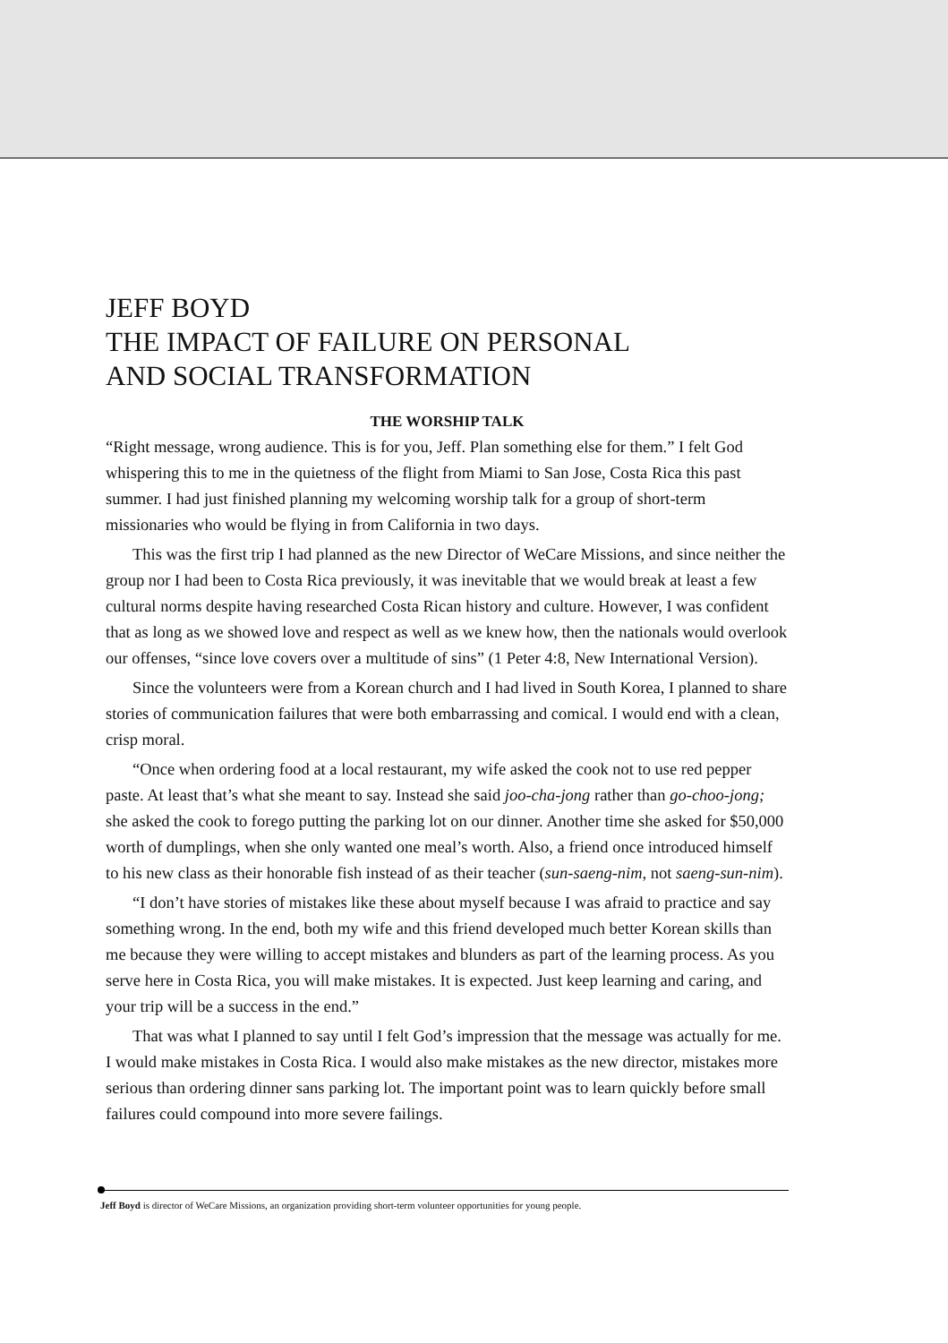JEFF BOYD
THE IMPACT OF FAILURE ON PERSONAL
AND SOCIAL TRANSFORMATION
THE WORSHIP TALK
“Right message, wrong audience. This is for you, Jeff. Plan something else for them.” I felt God whispering this to me in the quietness of the flight from Miami to San Jose, Costa Rica this past summer. I had just finished planning my welcoming worship talk for a group of short-term missionaries who would be flying in from California in two days.
This was the first trip I had planned as the new Director of WeCare Missions, and since neither the group nor I had been to Costa Rica previously, it was inevitable that we would break at least a few cultural norms despite having researched Costa Rican history and culture. However, I was confident that as long as we showed love and respect as well as we knew how, then the nationals would overlook our offenses, “since love covers over a multitude of sins” (1 Peter 4:8, New International Version).
Since the volunteers were from a Korean church and I had lived in South Korea, I planned to share stories of communication failures that were both embarrassing and comical. I would end with a clean, crisp moral.
“Once when ordering food at a local restaurant, my wife asked the cook not to use red pepper paste. At least that’s what she meant to say. Instead she said joo-cha-jong rather than go-choo-jong; she asked the cook to forego putting the parking lot on our dinner. Another time she asked for $50,000 worth of dumplings, when she only wanted one meal’s worth. Also, a friend once introduced himself to his new class as their honorable fish instead of as their teacher (sun-saeng-nim, not saeng-sun-nim).
“I don’t have stories of mistakes like these about myself because I was afraid to practice and say something wrong. In the end, both my wife and this friend developed much better Korean skills than me because they were willing to accept mistakes and blunders as part of the learning process. As you serve here in Costa Rica, you will make mistakes. It is expected. Just keep learning and caring, and your trip will be a success in the end.”
That was what I planned to say until I felt God’s impression that the message was actually for me. I would make mistakes in Costa Rica. I would also make mistakes as the new director, mistakes more serious than ordering dinner sans parking lot. The important point was to learn quickly before small failures could compound into more severe failings.
Jeff Boyd is director of WeCare Missions, an organization providing short-term volunteer opportunities for young people.